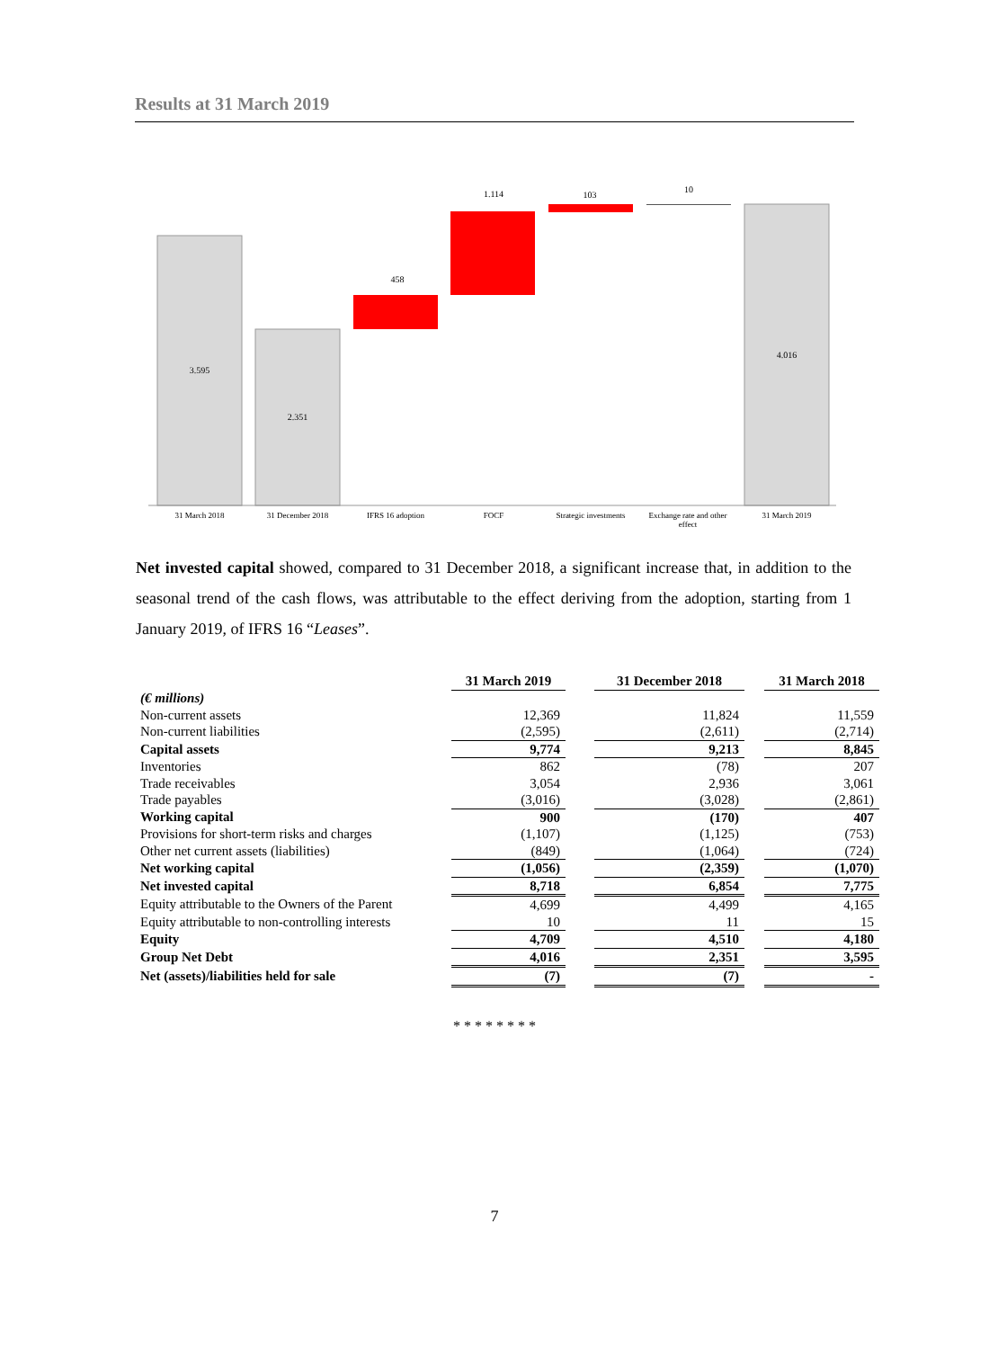Results at 31 March 2019
3.595
2.351
458
1.114
103
10
4.016
31 March 2018
31 December 2018
IFRS 16 adoption
FOCF
Strategic investments
Exchange rate and other
effect
31 March 2019
Net invested capital showed, compared to 31 December 2018, a significant increase that, in addition to the seasonal trend of the cash flows, was attributable to the effect deriving from the adoption, starting from 1 January 2019, of IFRS 16 “Leases”.
| | 31 March 2019 | | 31 December 2018 | | 31 March 2018 |
| --- | --- | --- | --- | --- | --- |
| (€ millions) | | | | | |
| Non-current assets | 12,369 | | 11,824 | | 11,559 |
| Non-current liabilities | (2,595) | | (2,611) | | (2,714) |
| Capital assets | 9,774 | | 9,213 | | 8,845 |
| Inventories | 862 | | (78) | | 207 |
| Trade receivables | 3,054 | | 2,936 | | 3,061 |
| Trade payables | (3,016) | | (3,028) | | (2,861) |
| Working capital | 900 | | (170) | | 407 |
| Provisions for short-term risks and charges | (1,107) | | (1,125) | | (753) |
| Other net current assets (liabilities) | (849) | | (1,064) | | (724) |
| Net working capital | (1,056) | | (2,359) | | (1,070) |
| Net invested capital | 8,718 | | 6,854 | | 7,775 |
| Equity attributable to the Owners of the Parent | 4,699 | | 4,499 | | 4,165 |
| Equity attributable to non-controlling interests | 10 | | 11 | | 15 |
| Equity | 4,709 | | 4,510 | | 4,180 |
| Group Net Debt | 4,016 | | 2,351 | | 3,595 |
| Net (assets)/liabilities held for sale | (7) | | (7) | | - |
* * * * * * * *
7